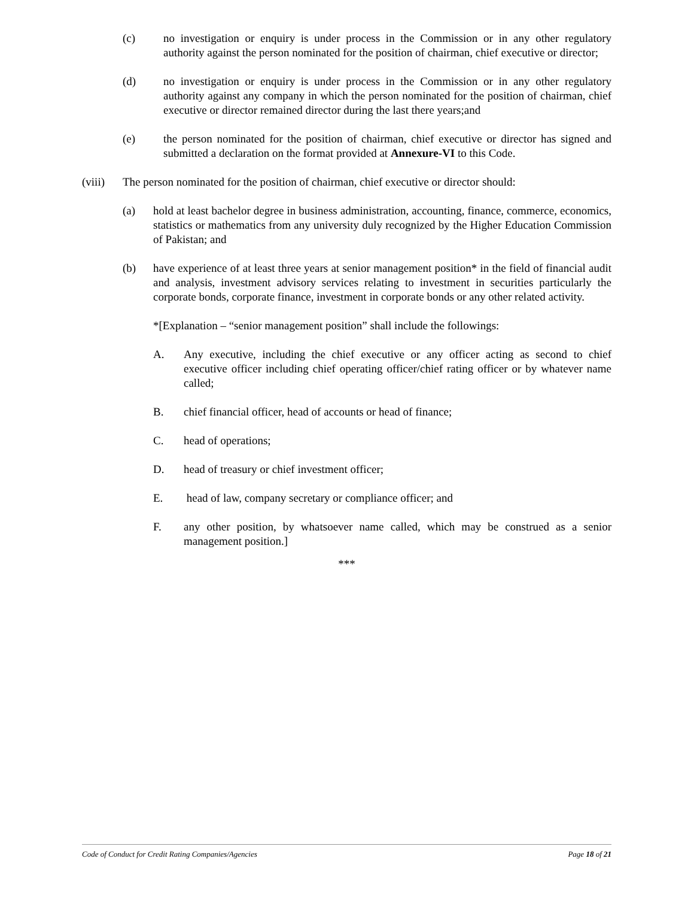(c) no investigation or enquiry is under process in the Commission or in any other regulatory authority against the person nominated for the position of chairman, chief executive or director;
(d) no investigation or enquiry is under process in the Commission or in any other regulatory authority against any company in which the person nominated for the position of chairman, chief executive or director remained director during the last there years;and
(e) the person nominated for the position of chairman, chief executive or director has signed and submitted a declaration on the format provided at Annexure-VI to this Code.
(viii)
The person nominated for the position of chairman, chief executive or director should:
(a) hold at least bachelor degree in business administration, accounting, finance, commerce, economics, statistics or mathematics from any university duly recognized by the Higher Education Commission of Pakistan; and
(b) have experience of at least three years at senior management position* in the field of financial audit and analysis, investment advisory services relating to investment in securities particularly the corporate bonds, corporate finance, investment in corporate bonds or any other related activity.
*[Explanation – “senior management position” shall include the followings:
A. Any executive, including the chief executive or any officer acting as second to chief executive officer including chief operating officer/chief rating officer or by whatever name called;
B. chief financial officer, head of accounts or head of finance;
C. head of operations;
D. head of treasury or chief investment officer;
E. head of law, company secretary or compliance officer; and
F. any other position, by whatsoever name called, which may be construed as a senior management position.]
***
Code of Conduct for Credit Rating Companies/Agencies Page 18 of 21